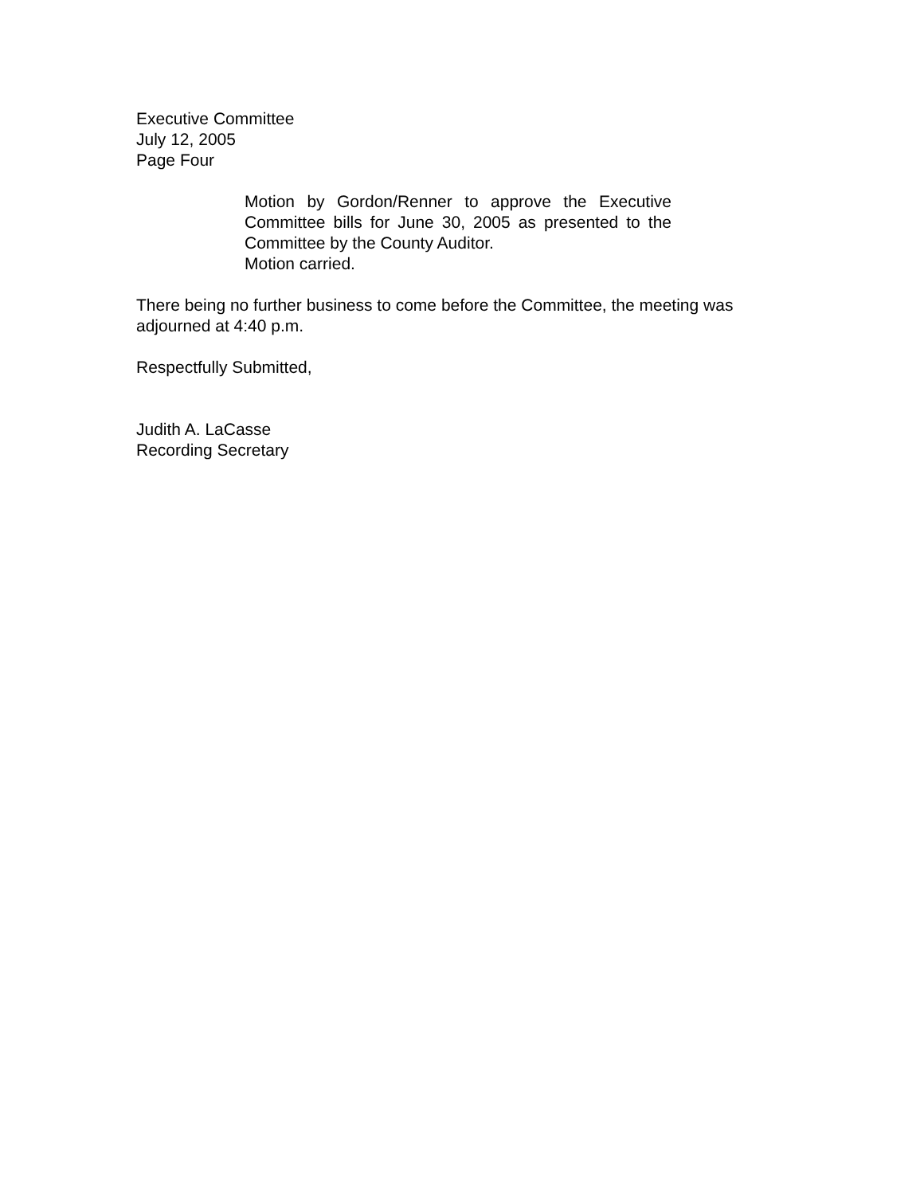Executive Committee
July 12, 2005
Page Four
Motion by Gordon/Renner to approve the Executive Committee bills for June 30, 2005 as presented to the Committee by the County Auditor.
Motion carried.
There being no further business to come before the Committee, the meeting was adjourned at 4:40 p.m.
Respectfully Submitted,
Judith A. LaCasse
Recording Secretary